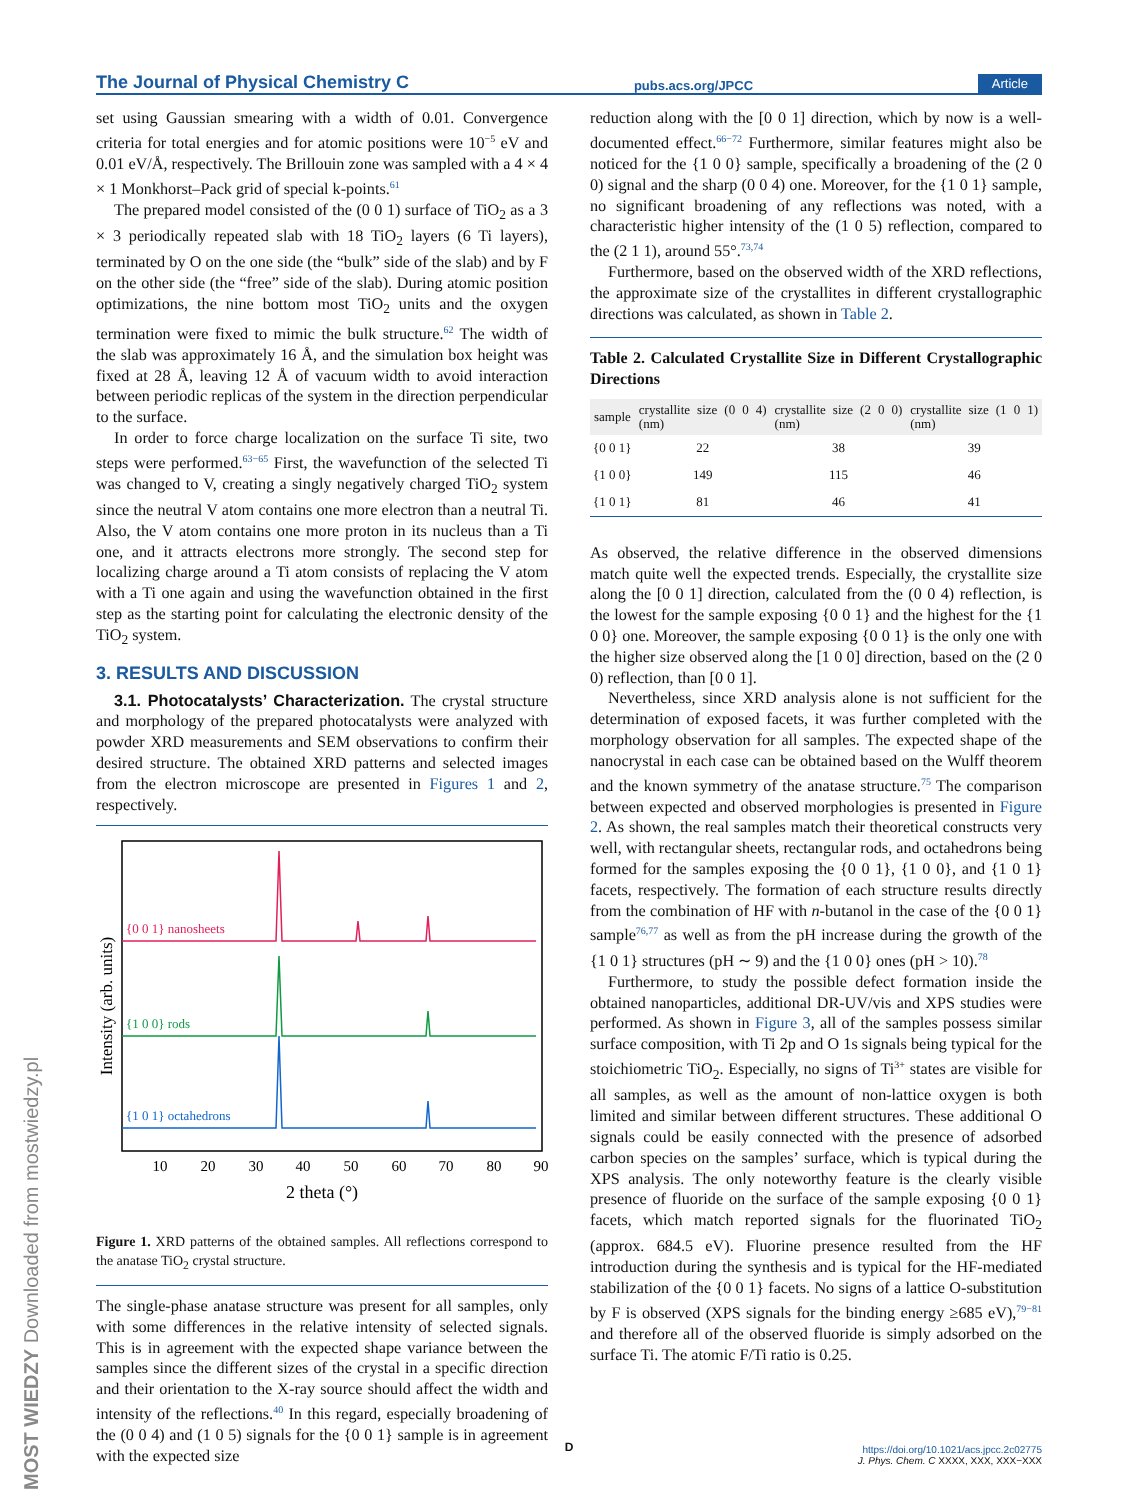The Journal of Physical Chemistry C pubs.acs.org/JPCC Article
set using Gaussian smearing with a width of 0.01. Convergence criteria for total energies and for atomic positions were 10<sup>−5</sup> eV and 0.01 eV/Å, respectively. The Brillouin zone was sampled with a 4 × 4 × 1 Monkhorst–Pack grid of special k-points.<sup>61</sup>
The prepared model consisted of the (0 0 1) surface of TiO<sub>2</sub> as a 3 × 3 periodically repeated slab with 18 TiO<sub>2</sub> layers (6 Ti layers), terminated by O on the one side (the “bulk” side of the slab) and by F on the other side (the “free” side of the slab). During atomic position optimizations, the nine bottom most TiO<sub>2</sub> units and the oxygen termination were fixed to mimic the bulk structure.<sup>62</sup> The width of the slab was approximately 16 Å, and the simulation box height was fixed at 28 Å, leaving 12 Å of vacuum width to avoid interaction between periodic replicas of the system in the direction perpendicular to the surface.
In order to force charge localization on the surface Ti site, two steps were performed.<sup>63−65</sup> First, the wavefunction of the selected Ti was changed to V, creating a singly negatively charged TiO<sub>2</sub> system since the neutral V atom contains one more electron than a neutral Ti. Also, the V atom contains one more proton in its nucleus than a Ti one, and it attracts electrons more strongly. The second step for localizing charge around a Ti atom consists of replacing the V atom with a Ti one again and using the wavefunction obtained in the first step as the starting point for calculating the electronic density of the TiO<sub>2</sub> system.
3. RESULTS AND DISCUSSION
3.1. Photocatalysts’ Characterization. The crystal structure and morphology of the prepared photocatalysts were analyzed with powder XRD measurements and SEM observations to confirm their desired structure. The obtained XRD patterns and selected images from the electron microscope are presented in Figures 1 and 2, respectively.
Intensity (arb. units)
{0 0 1} nanosheets
{1 0 0} rods
{1 0 1} octahedrons
10
20
30
40
50
60
70
80
90
2 theta (°)
Figure 1. XRD patterns of the obtained samples. All reflections correspond to the anatase TiO<sub>2</sub> crystal structure.
The single-phase anatase structure was present for all samples, only with some differences in the relative intensity of selected signals. This is in agreement with the expected shape variance between the samples since the different sizes of the crystal in a specific direction and their orientation to the X-ray source should affect the width and intensity of the reflections.<sup>40</sup> In this regard, especially broadening of the (0 0 4) and (1 0 5) signals for the {0 0 1} sample is in agreement with the expected size
reduction along with the [0 0 1] direction, which by now is a well-documented effect.<sup>66−72</sup> Furthermore, similar features might also be noticed for the {1 0 0} sample, specifically a broadening of the (2 0 0) signal and the sharp (0 0 4) one. Moreover, for the {1 0 1} sample, no significant broadening of any reflections was noted, with a characteristic higher intensity of the (1 0 5) reflection, compared to the (2 1 1), around 55°.<sup>73,74</sup>
Furthermore, based on the observed width of the XRD reflections, the approximate size of the crystallites in different crystallographic directions was calculated, as shown in Table 2.
Table 2. Calculated Crystallite Size in Different Crystallographic Directions
| sample | crystallite size (0 0 4) (nm) | crystallite size (2 0 0) (nm) | crystallite size (1 0 1) (nm) |
| --- | --- | --- | --- |
| {0 0 1} | 22 | 38 | 39 |
| {1 0 0} | 149 | 115 | 46 |
| {1 0 1} | 81 | 46 | 41 |
As observed, the relative difference in the observed dimensions match quite well the expected trends. Especially, the crystallite size along the [0 0 1] direction, calculated from the (0 0 4) reflection, is the lowest for the sample exposing {0 0 1} and the highest for the {1 0 0} one. Moreover, the sample exposing {0 0 1} is the only one with the higher size observed along the [1 0 0] direction, based on the (2 0 0) reflection, than [0 0 1].
Nevertheless, since XRD analysis alone is not sufficient for the determination of exposed facets, it was further completed with the morphology observation for all samples. The expected shape of the nanocrystal in each case can be obtained based on the Wulff theorem and the known symmetry of the anatase structure.<sup>75</sup> The comparison between expected and observed morphologies is presented in Figure 2. As shown, the real samples match their theoretical constructs very well, with rectangular sheets, rectangular rods, and octahedrons being formed for the samples exposing the {0 0 1}, {1 0 0}, and {1 0 1} facets, respectively. The formation of each structure results directly from the combination of HF with n-butanol in the case of the {0 0 1} sample<sup>76,77</sup> as well as from the pH increase during the growth of the {1 0 1} structures (pH ∼ 9) and the {1 0 0} ones (pH > 10).<sup>78</sup>
Furthermore, to study the possible defect formation inside the obtained nanoparticles, additional DR-UV/vis and XPS studies were performed. As shown in Figure 3, all of the samples possess similar surface composition, with Ti 2p and O 1s signals being typical for the stoichiometric TiO<sub>2</sub>. Especially, no signs of Ti<sup>3+</sup> states are visible for all samples, as well as the amount of non-lattice oxygen is both limited and similar between different structures. These additional O signals could be easily connected with the presence of adsorbed carbon species on the samples’ surface, which is typical during the XPS analysis. The only noteworthy feature is the clearly visible presence of fluoride on the surface of the sample exposing {0 0 1} facets, which match reported signals for the fluorinated TiO<sub>2</sub> (approx. 684.5 eV). Fluorine presence resulted from the HF introduction during the synthesis and is typical for the HF-mediated stabilization of the {0 0 1} facets. No signs of a lattice O-substitution by F is observed (XPS signals for the binding energy ≥685 eV),<sup>79−81</sup> and therefore all of the observed fluoride is simply adsorbed on the surface Ti. The atomic F/Ti ratio is 0.25.
MOST WIEDZY Downloaded from mostwiedzy.pl
D
https://doi.org/10.1021/acs.jpcc.2c02775
J. Phys. Chem. C XXXX, XXX, XXX−XXX